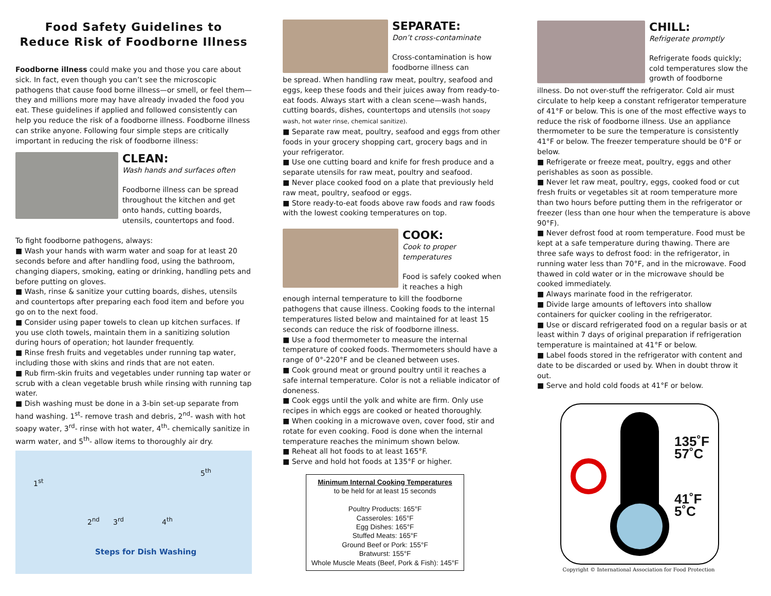Food Safety Guidelines to
Reduce Risk of Foodborne Illness
Foodborne illness could make you and those you care about sick. In fact, even though you can’t see the microscopic pathogens that cause food borne illness—or smell, or feel them—they and millions more may have already invaded the food you eat. These guidelines if applied and followed consistently can help you reduce the risk of a foodborne illness. Foodborne illness can strike anyone. Following four simple steps are critically important in reducing the risk of foodborne illness:
CLEAN:
Wash hands and surfaces often
Foodborne illness can be spread throughout the kitchen and get onto hands, cutting boards, utensils, countertops and food.
To fight foodborne pathogens, always:
■ Wash your hands with warm water and soap for at least 20 seconds before and after handling food, using the bathroom, changing diapers, smoking, eating or drinking, handling pets and before putting on gloves.
■ Wash, rinse & sanitize your cutting boards, dishes, utensils and countertops after preparing each food item and before you go on to the next food.
■ Consider using paper towels to clean up kitchen surfaces. If you use cloth towels, maintain them in a sanitizing solution during hours of operation; hot launder frequently.
■ Rinse fresh fruits and vegetables under running tap water, including those with skins and rinds that are not eaten.
■ Rub firm-skin fruits and vegetables under running tap water or scrub with a clean vegetable brush while rinsing with running tap water.
■ Dish washing must be done in a 3-bin set-up separate from hand washing. 1<sup>st</sup>- remove trash and debris, 2<sup>nd</sup>- wash with hot soapy water, 3<sup>rd</sup>- rinse with hot water, 4<sup>th</sup>- chemically sanitize in warm water, and 5<sup>th</sup>- allow items to thoroughly air dry.
1<sup>st</sup>
2<sup>nd</sup> 3<sup>rd</sup> 4<sup>th</sup>
5<sup>th</sup>
Steps for Dish Washing
SEPARATE:
Don’t cross-contaminate
Cross-contamination is how foodborne illness can
be spread. When handling raw meat, poultry, seafood and eggs, keep these foods and their juices away from ready-to-eat foods. Always start with a clean scene—wash hands, cutting boards, dishes, countertops and utensils (hot soapy wash, hot water rinse, chemical sanitize).
■ Separate raw meat, poultry, seafood and eggs from other foods in your grocery shopping cart, grocery bags and in your refrigerator.
■ Use one cutting board and knife for fresh produce and a separate utensils for raw meat, poultry and seafood.
■ Never place cooked food on a plate that previously held raw meat, poultry, seafood or eggs.
■ Store ready-to-eat foods above raw foods and raw foods with the lowest cooking temperatures on top.
COOK:
Cook to proper temperatures
Food is safely cooked when it reaches a high
enough internal temperature to kill the foodborne pathogens that cause illness. Cooking foods to the internal temperatures listed below and maintained for at least 15 seconds can reduce the risk of foodborne illness.
■ Use a food thermometer to measure the internal temperature of cooked foods. Thermometers should have a range of 0°-220°F and be cleaned between uses.
■ Cook ground meat or ground poultry until it reaches a safe internal temperature. Color is not a reliable indicator of doneness.
■ Cook eggs until the yolk and white are firm. Only use recipes in which eggs are cooked or heated thoroughly.
■ When cooking in a microwave oven, cover food, stir and rotate for even cooking. Food is done when the internal temperature reaches the minimum shown below.
■ Reheat all hot foods to at least 165°F.
■ Serve and hold hot foods at 135°F or higher.
Minimum Internal Cooking Temperatures
to be held for at least 15 seconds
Poultry Products: 165°F
Casseroles: 165°F
Egg Dishes: 165°F
Stuffed Meats: 165°F
Ground Beef or Pork: 155°F
Bratwurst: 155°F
Whole Muscle Meats (Beef, Pork & Fish): 145°F
CHILL:
Refrigerate promptly
Refrigerate foods quickly; cold temperatures slow the growth of foodborne
illness. Do not over-stuff the refrigerator. Cold air must circulate to help keep a constant refrigerator temperature of 41°F or below. This is one of the most effective ways to reduce the risk of foodborne illness. Use an appliance thermometer to be sure the temperature is consistently 41°F or below. The freezer temperature should be 0°F or below.
■ Refrigerate or freeze meat, poultry, eggs and other perishables as soon as possible.
■ Never let raw meat, poultry, eggs, cooked food or cut fresh fruits or vegetables sit at room temperature more than two hours before putting them in the refrigerator or freezer (less than one hour when the temperature is above 90°F).
■ Never defrost food at room temperature. Food must be kept at a safe temperature during thawing. There are three safe ways to defrost food: in the refrigerator, in running water less than 70°F, and in the microwave. Food thawed in cold water or in the microwave should be cooked immediately.
■ Always marinate food in the refrigerator.
■ Divide large amounts of leftovers into shallow containers for quicker cooling in the refrigerator.
■ Use or discard refrigerated food on a regular basis or at least within 7 days of original preparation if refrigeration temperature is maintained at 41°F or below.
■ Label foods stored in the refrigerator with content and date to be discarded or used by. When in doubt throw it out.
■ Serve and hold cold foods at 41°F or below.
135˚F
57˚C
41˚F
5˚C
Copyright © International Association for Food Protection